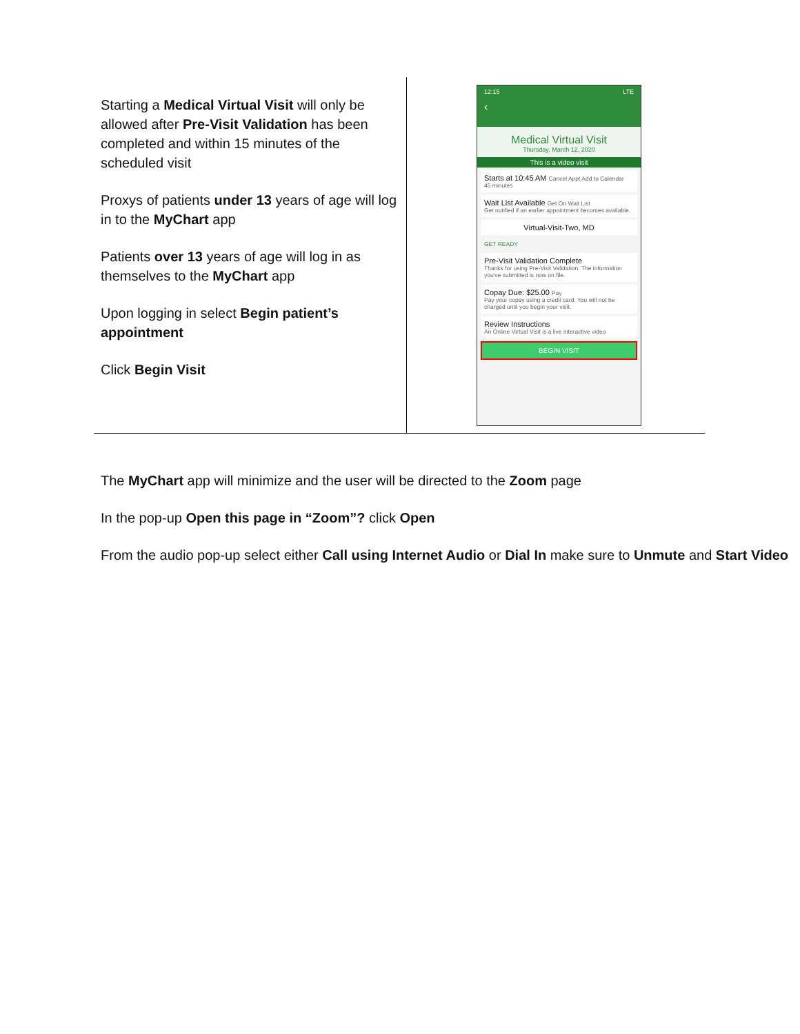| Starting a Medical Virtual Visit will only be allowed after Pre-Visit Validation has been completed and within 15 minutes of the scheduled visit Proxys of patients under 13 years of age will log in to the MyChart app Patients over 13 years of age will log in as themselves to the MyChart app Upon logging in select Begin patient’s appointment Click Begin Visit | 12:15 LTE ‹ Medical Virtual Visit Thursday, March 12, 2020 This is a video visit Starts at 10:45 AM Cancel Appt Add to Calendar 45 minutes Wait List Available Get On Wait List Get notified if an earlier appointment becomes available. Virtual-Visit-Two, MD GET READY Pre-Visit Validation Complete Thanks for using Pre-Visit Validation. The information you've submitted is now on file. Copay Due: $25.00 Pay Pay your copay using a credit card. You will not be charged until you begin your visit. Review Instructions An Online Virtual Visit is a live interactive video BEGIN VISIT |
The MyChart app will minimize and the user will be directed to the Zoom page
In the pop-up Open this page in “Zoom”? click Open
From the audio pop-up select either Call using Internet Audio or Dial In make sure to Unmute and Start Video